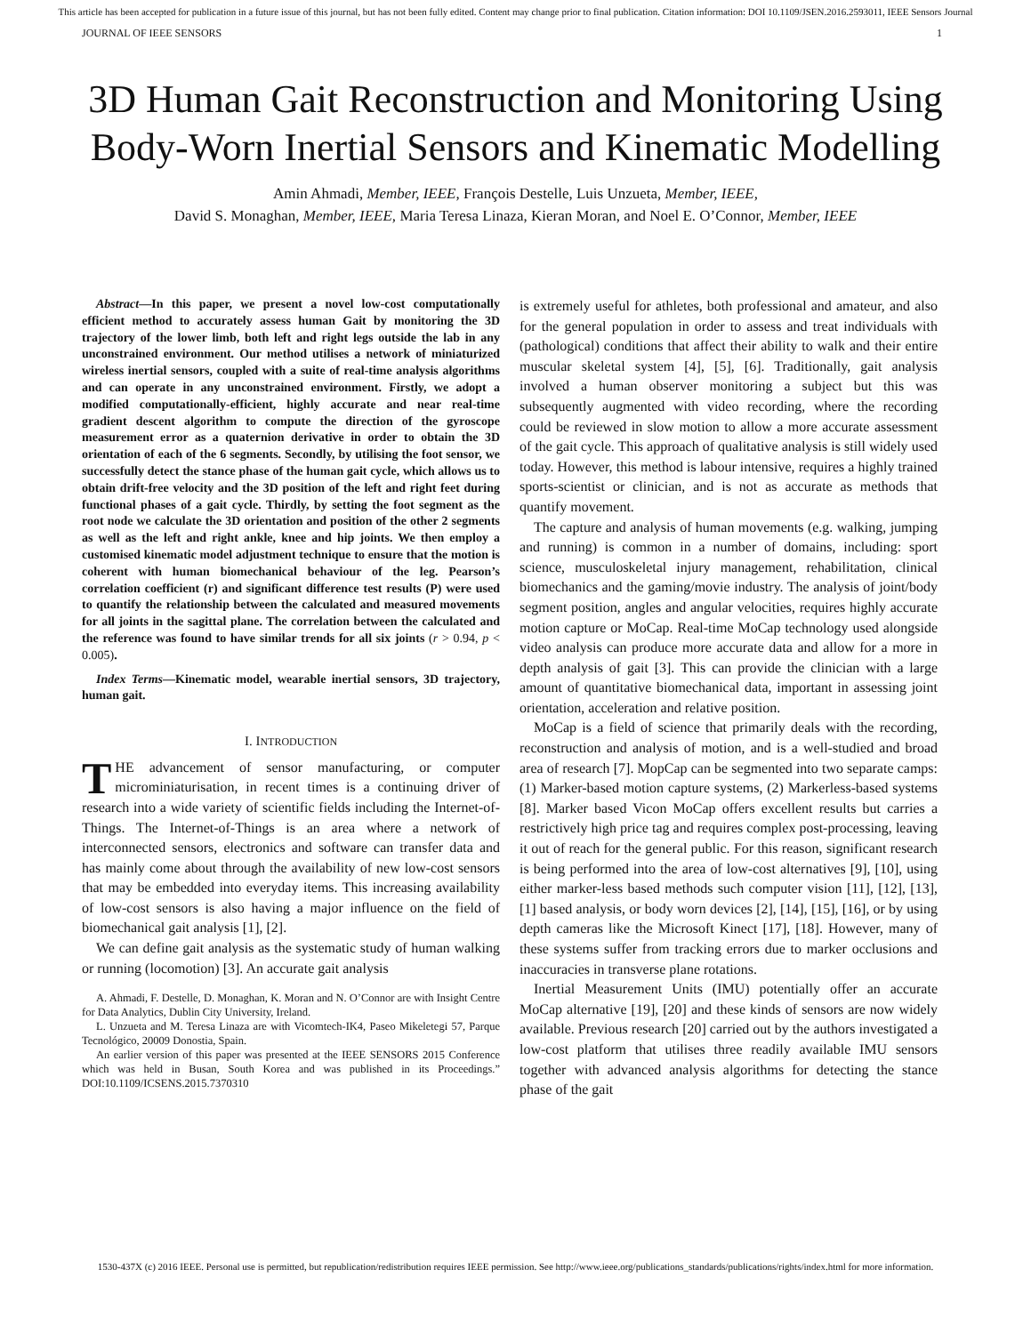This article has been accepted for publication in a future issue of this journal, but has not been fully edited. Content may change prior to final publication. Citation information: DOI 10.1109/JSEN.2016.2593011, IEEE Sensors Journal
JOURNAL OF IEEE SENSORS 1
3D Human Gait Reconstruction and Monitoring Using Body-Worn Inertial Sensors and Kinematic Modelling
Amin Ahmadi, Member, IEEE, François Destelle, Luis Unzueta, Member, IEEE,
David S. Monaghan, Member, IEEE, Maria Teresa Linaza, Kieran Moran, and Noel E. O’Connor, Member, IEEE
Abstract—In this paper, we present a novel low-cost computationally efficient method to accurately assess human Gait by monitoring the 3D trajectory of the lower limb, both left and right legs outside the lab in any unconstrained environment. Our method utilises a network of miniaturized wireless inertial sensors, coupled with a suite of real-time analysis algorithms and can operate in any unconstrained environment. Firstly, we adopt a modified computationally-efficient, highly accurate and near real-time gradient descent algorithm to compute the direction of the gyroscope measurement error as a quaternion derivative in order to obtain the 3D orientation of each of the 6 segments. Secondly, by utilising the foot sensor, we successfully detect the stance phase of the human gait cycle, which allows us to obtain drift-free velocity and the 3D position of the left and right feet during functional phases of a gait cycle. Thirdly, by setting the foot segment as the root node we calculate the 3D orientation and position of the other 2 segments as well as the left and right ankle, knee and hip joints. We then employ a customised kinematic model adjustment technique to ensure that the motion is coherent with human biomechanical behaviour of the leg. Pearson’s correlation coefficient (r) and significant difference test results (P) were used to quantify the relationship between the calculated and measured movements for all joints in the sagittal plane. The correlation between the calculated and the reference was found to have similar trends for all six joints (r > 0.94, p < 0.005).
Index Terms—Kinematic model, wearable inertial sensors, 3D trajectory, human gait.
I. INTRODUCTION
THE advancement of sensor manufacturing, or computer microminiaturisation, in recent times is a continuing driver of research into a wide variety of scientific fields including the Internet-of-Things. The Internet-of-Things is an area where a network of interconnected sensors, electronics and software can transfer data and has mainly come about through the availability of new low-cost sensors that may be embedded into everyday items. This increasing availability of low-cost sensors is also having a major influence on the field of biomechanical gait analysis [1], [2].
We can define gait analysis as the systematic study of human walking or running (locomotion) [3]. An accurate gait analysis
A. Ahmadi, F. Destelle, D. Monaghan, K. Moran and N. O’Connor are with Insight Centre for Data Analytics, Dublin City University, Ireland.
L. Unzueta and M. Teresa Linaza are with Vicomtech-IK4, Paseo Mikeletegi 57, Parque Tecnológico, 20009 Donostia, Spain.
An earlier version of this paper was presented at the IEEE SENSORS 2015 Conference which was held in Busan, South Korea and was published in its Proceedings.” DOI:10.1109/ICSENS.2015.7370310
is extremely useful for athletes, both professional and amateur, and also for the general population in order to assess and treat individuals with (pathological) conditions that affect their ability to walk and their entire muscular skeletal system [4], [5], [6]. Traditionally, gait analysis involved a human observer monitoring a subject but this was subsequently augmented with video recording, where the recording could be reviewed in slow motion to allow a more accurate assessment of the gait cycle. This approach of qualitative analysis is still widely used today. However, this method is labour intensive, requires a highly trained sports-scientist or clinician, and is not as accurate as methods that quantify movement.
The capture and analysis of human movements (e.g. walking, jumping and running) is common in a number of domains, including: sport science, musculoskeletal injury management, rehabilitation, clinical biomechanics and the gaming/movie industry. The analysis of joint/body segment position, angles and angular velocities, requires highly accurate motion capture or MoCap. Real-time MoCap technology used alongside video analysis can produce more accurate data and allow for a more in depth analysis of gait [3]. This can provide the clinician with a large amount of quantitative biomechanical data, important in assessing joint orientation, acceleration and relative position.
MoCap is a field of science that primarily deals with the recording, reconstruction and analysis of motion, and is a well-studied and broad area of research [7]. MopCap can be segmented into two separate camps: (1) Marker-based motion capture systems, (2) Markerless-based systems [8]. Marker based Vicon MoCap offers excellent results but carries a restrictively high price tag and requires complex post-processing, leaving it out of reach for the general public. For this reason, significant research is being performed into the area of low-cost alternatives [9], [10], using either marker-less based methods such computer vision [11], [12], [13], [1] based analysis, or body worn devices [2], [14], [15], [16], or by using depth cameras like the Microsoft Kinect [17], [18]. However, many of these systems suffer from tracking errors due to marker occlusions and inaccuracies in transverse plane rotations.
Inertial Measurement Units (IMU) potentially offer an accurate MoCap alternative [19], [20] and these kinds of sensors are now widely available. Previous research [20] carried out by the authors investigated a low-cost platform that utilises three readily available IMU sensors together with advanced analysis algorithms for detecting the stance phase of the gait
1530-437X (c) 2016 IEEE. Personal use is permitted, but republication/redistribution requires IEEE permission. See http://www.ieee.org/publications_standards/publications/rights/index.html for more information.